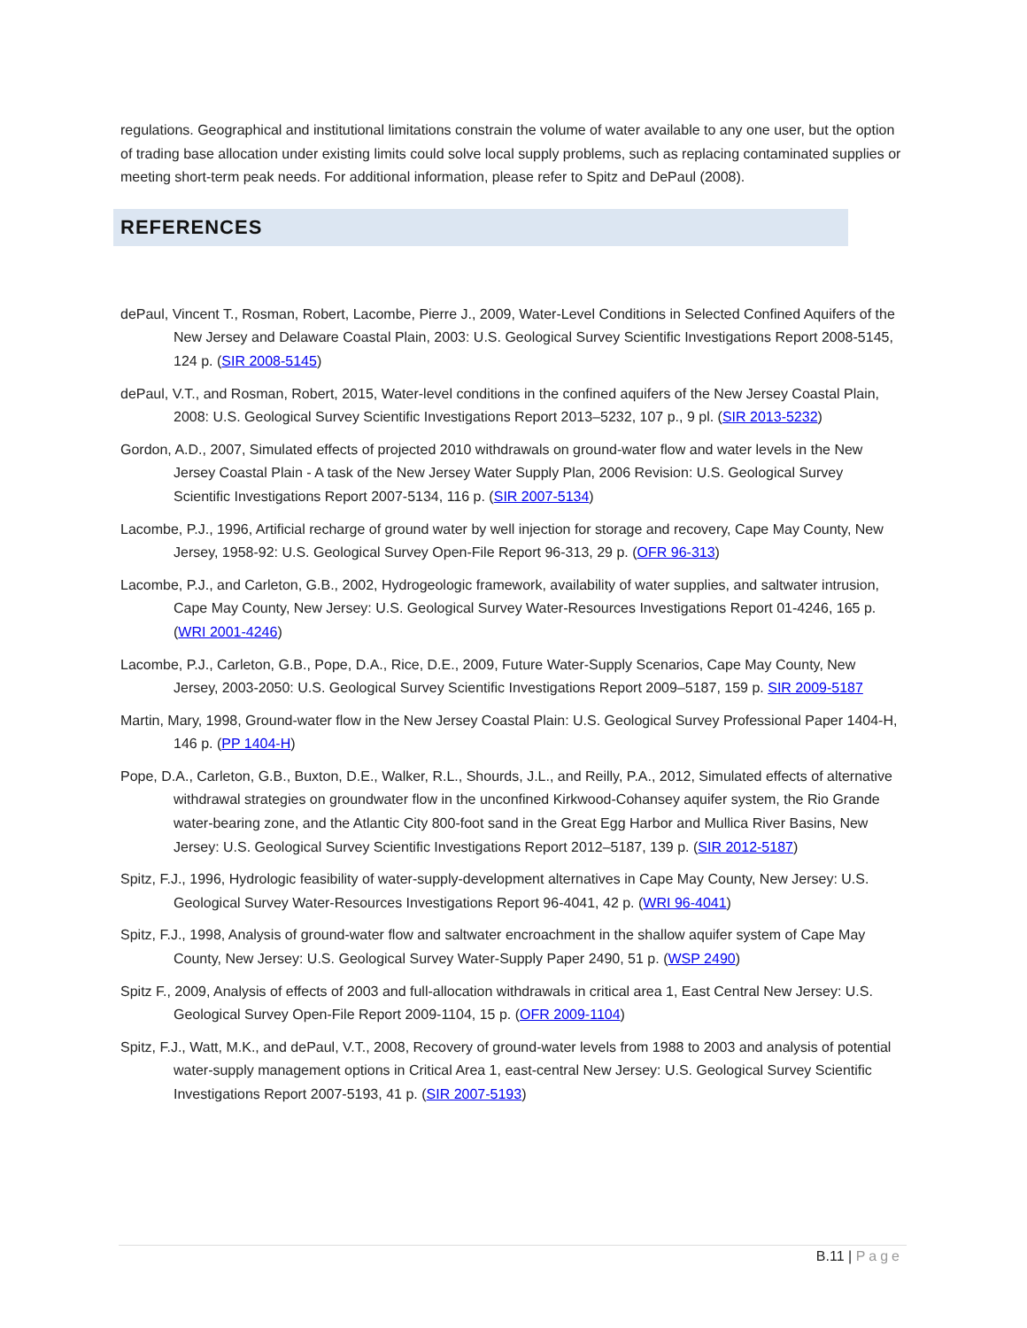regulations. Geographical and institutional limitations constrain the volume of water available to any one user, but the option of trading base allocation under existing limits could solve local supply problems, such as replacing contaminated supplies or meeting short-term peak needs. For additional information, please refer to Spitz and DePaul (2008).
REFERENCES
dePaul, Vincent T., Rosman, Robert, Lacombe, Pierre J., 2009, Water-Level Conditions in Selected Confined Aquifers of the New Jersey and Delaware Coastal Plain, 2003: U.S. Geological Survey Scientific Investigations Report 2008-5145, 124 p. (SIR 2008-5145)
dePaul, V.T., and Rosman, Robert, 2015, Water-level conditions in the confined aquifers of the New Jersey Coastal Plain, 2008: U.S. Geological Survey Scientific Investigations Report 2013–5232, 107 p., 9 pl. (SIR 2013-5232)
Gordon, A.D., 2007, Simulated effects of projected 2010 withdrawals on ground-water flow and water levels in the New Jersey Coastal Plain - A task of the New Jersey Water Supply Plan, 2006 Revision: U.S. Geological Survey Scientific Investigations Report 2007-5134, 116 p. (SIR 2007-5134)
Lacombe, P.J., 1996, Artificial recharge of ground water by well injection for storage and recovery, Cape May County, New Jersey, 1958-92: U.S. Geological Survey Open-File Report 96-313, 29 p. (OFR 96-313)
Lacombe, P.J., and Carleton, G.B., 2002, Hydrogeologic framework, availability of water supplies, and saltwater intrusion, Cape May County, New Jersey: U.S. Geological Survey Water-Resources Investigations Report 01-4246, 165 p. (WRI 2001-4246)
Lacombe, P.J., Carleton, G.B., Pope, D.A., Rice, D.E., 2009, Future Water-Supply Scenarios, Cape May County, New Jersey, 2003-2050: U.S. Geological Survey Scientific Investigations Report 2009–5187, 159 p. SIR 2009-5187
Martin, Mary, 1998, Ground-water flow in the New Jersey Coastal Plain: U.S. Geological Survey Professional Paper 1404-H, 146 p. (PP 1404-H)
Pope, D.A., Carleton, G.B., Buxton, D.E., Walker, R.L., Shourds, J.L., and Reilly, P.A., 2012, Simulated effects of alternative withdrawal strategies on groundwater flow in the unconfined Kirkwood-Cohansey aquifer system, the Rio Grande water-bearing zone, and the Atlantic City 800-foot sand in the Great Egg Harbor and Mullica River Basins, New Jersey: U.S. Geological Survey Scientific Investigations Report 2012–5187, 139 p. (SIR 2012-5187)
Spitz, F.J., 1996, Hydrologic feasibility of water-supply-development alternatives in Cape May County, New Jersey: U.S. Geological Survey Water-Resources Investigations Report 96-4041, 42 p. (WRI 96-4041)
Spitz, F.J., 1998, Analysis of ground-water flow and saltwater encroachment in the shallow aquifer system of Cape May County, New Jersey: U.S. Geological Survey Water-Supply Paper 2490, 51 p. (WSP 2490)
Spitz F., 2009, Analysis of effects of 2003 and full-allocation withdrawals in critical area 1, East Central New Jersey: U.S. Geological Survey Open-File Report 2009-1104, 15 p. (OFR 2009-1104)
Spitz, F.J., Watt, M.K., and dePaul, V.T., 2008, Recovery of ground-water levels from 1988 to 2003 and analysis of potential water-supply management options in Critical Area 1, east-central New Jersey: U.S. Geological Survey Scientific Investigations Report 2007-5193, 41 p. (SIR 2007-5193)
B.11 | Page